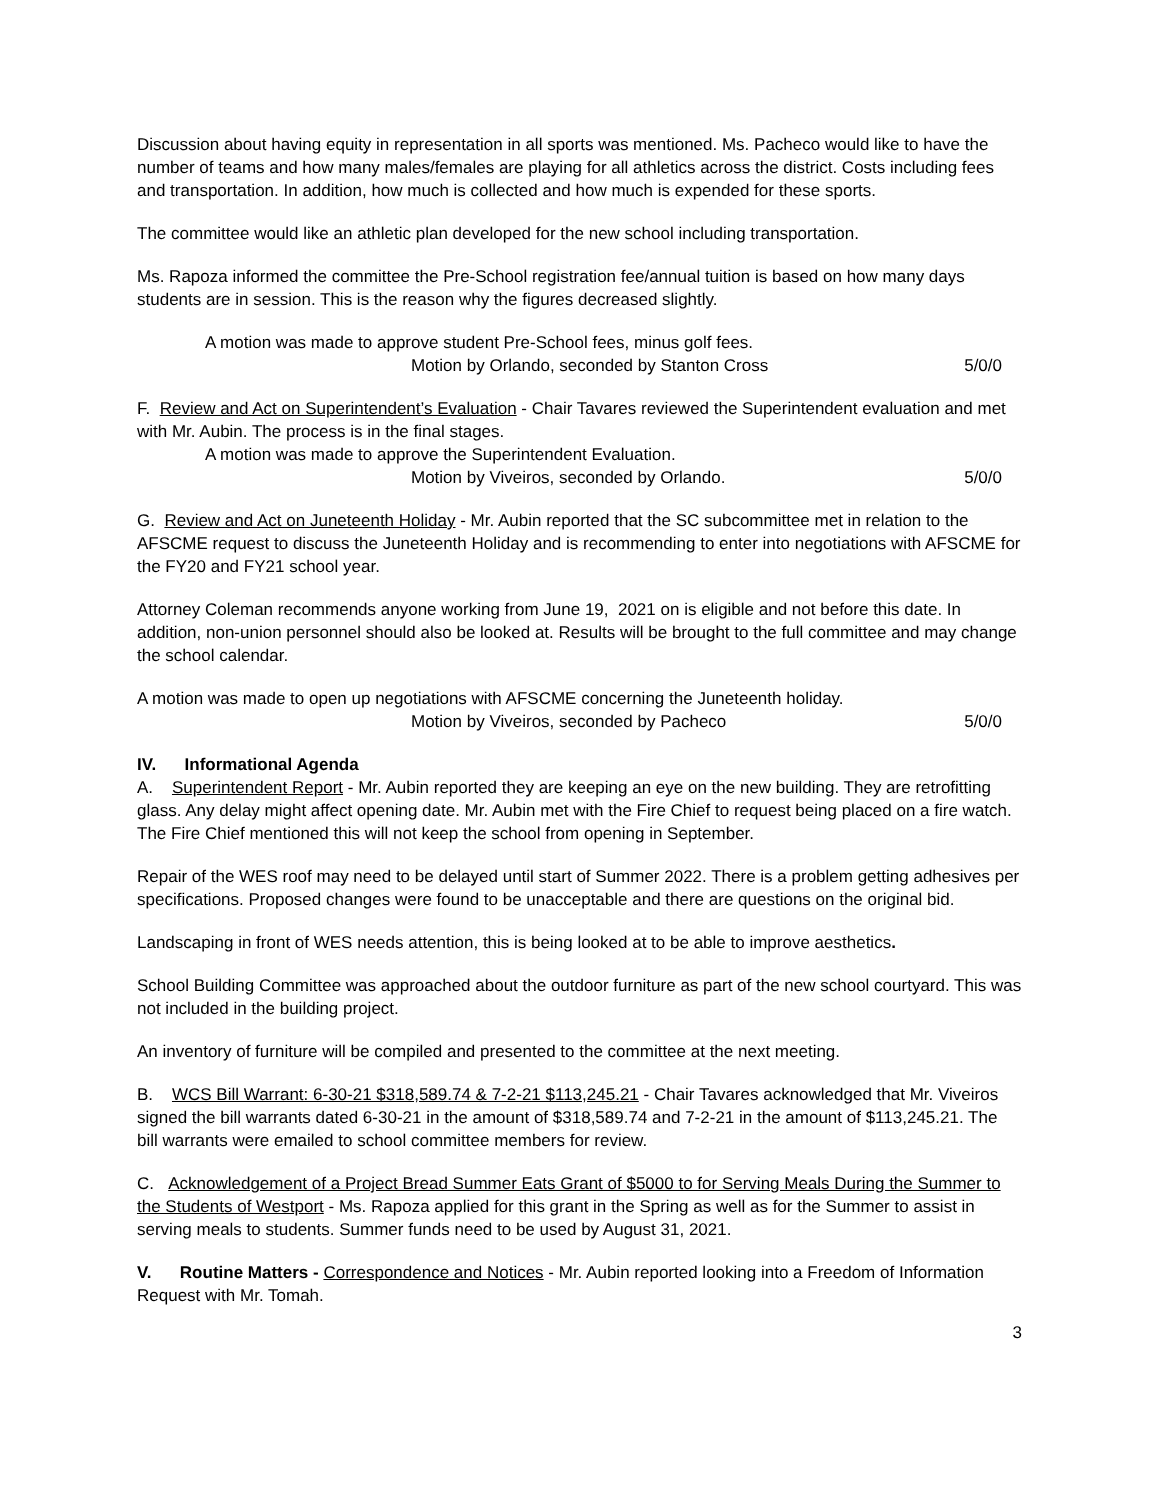Discussion about having equity in representation in all sports was mentioned. Ms. Pacheco would like to have the number of teams and how many males/females are playing for all athletics across the district. Costs including fees and transportation. In addition, how much is collected and how much is expended for these sports.
The committee would like an athletic plan developed for the new school including transportation.
Ms. Rapoza informed the committee the Pre-School registration fee/annual tuition is based on how many days students are in session. This is the reason why the figures decreased slightly.
A motion was made to approve student Pre-School fees, minus golf fees.
Motion by Orlando, seconded by Stanton Cross 5/0/0
F. Review and Act on Superintendent’s Evaluation - Chair Tavares reviewed the Superintendent evaluation and met with Mr. Aubin. The process is in the final stages.
A motion was made to approve the Superintendent Evaluation.
Motion by Viveiros, seconded by Orlando. 5/0/0
G. Review and Act on Juneteenth Holiday - Mr. Aubin reported that the SC subcommittee met in relation to the AFSCME request to discuss the Juneteenth Holiday and is recommending to enter into negotiations with AFSCME for the FY20 and FY21 school year.
Attorney Coleman recommends anyone working from June 19, 2021 on is eligible and not before this date. In addition, non-union personnel should also be looked at. Results will be brought to the full committee and may change the school calendar.
A motion was made to open up negotiations with AFSCME concerning the Juneteenth holiday.
Motion by Viveiros, seconded by Pacheco 5/0/0
IV. Informational Agenda
A. Superintendent Report - Mr. Aubin reported they are keeping an eye on the new building. They are retrofitting glass. Any delay might affect opening date. Mr. Aubin met with the Fire Chief to request being placed on a fire watch. The Fire Chief mentioned this will not keep the school from opening in September.
Repair of the WES roof may need to be delayed until start of Summer 2022. There is a problem getting adhesives per specifications. Proposed changes were found to be unacceptable and there are questions on the original bid.
Landscaping in front of WES needs attention, this is being looked at to be able to improve aesthetics.
School Building Committee was approached about the outdoor furniture as part of the new school courtyard. This was not included in the building project.
An inventory of furniture will be compiled and presented to the committee at the next meeting.
B. WCS Bill Warrant: 6-30-21 $318,589.74 & 7-2-21 $113,245.21 - Chair Tavares acknowledged that Mr. Viveiros signed the bill warrants dated 6-30-21 in the amount of $318,589.74 and 7-2-21 in the amount of $113,245.21. The bill warrants were emailed to school committee members for review.
C. Acknowledgement of a Project Bread Summer Eats Grant of $5000 to for Serving Meals During the Summer to the Students of Westport - Ms. Rapoza applied for this grant in the Spring as well as for the Summer to assist in serving meals to students. Summer funds need to be used by August 31, 2021.
V. Routine Matters - Correspondence and Notices - Mr. Aubin reported looking into a Freedom of Information Request with Mr. Tomah.
3